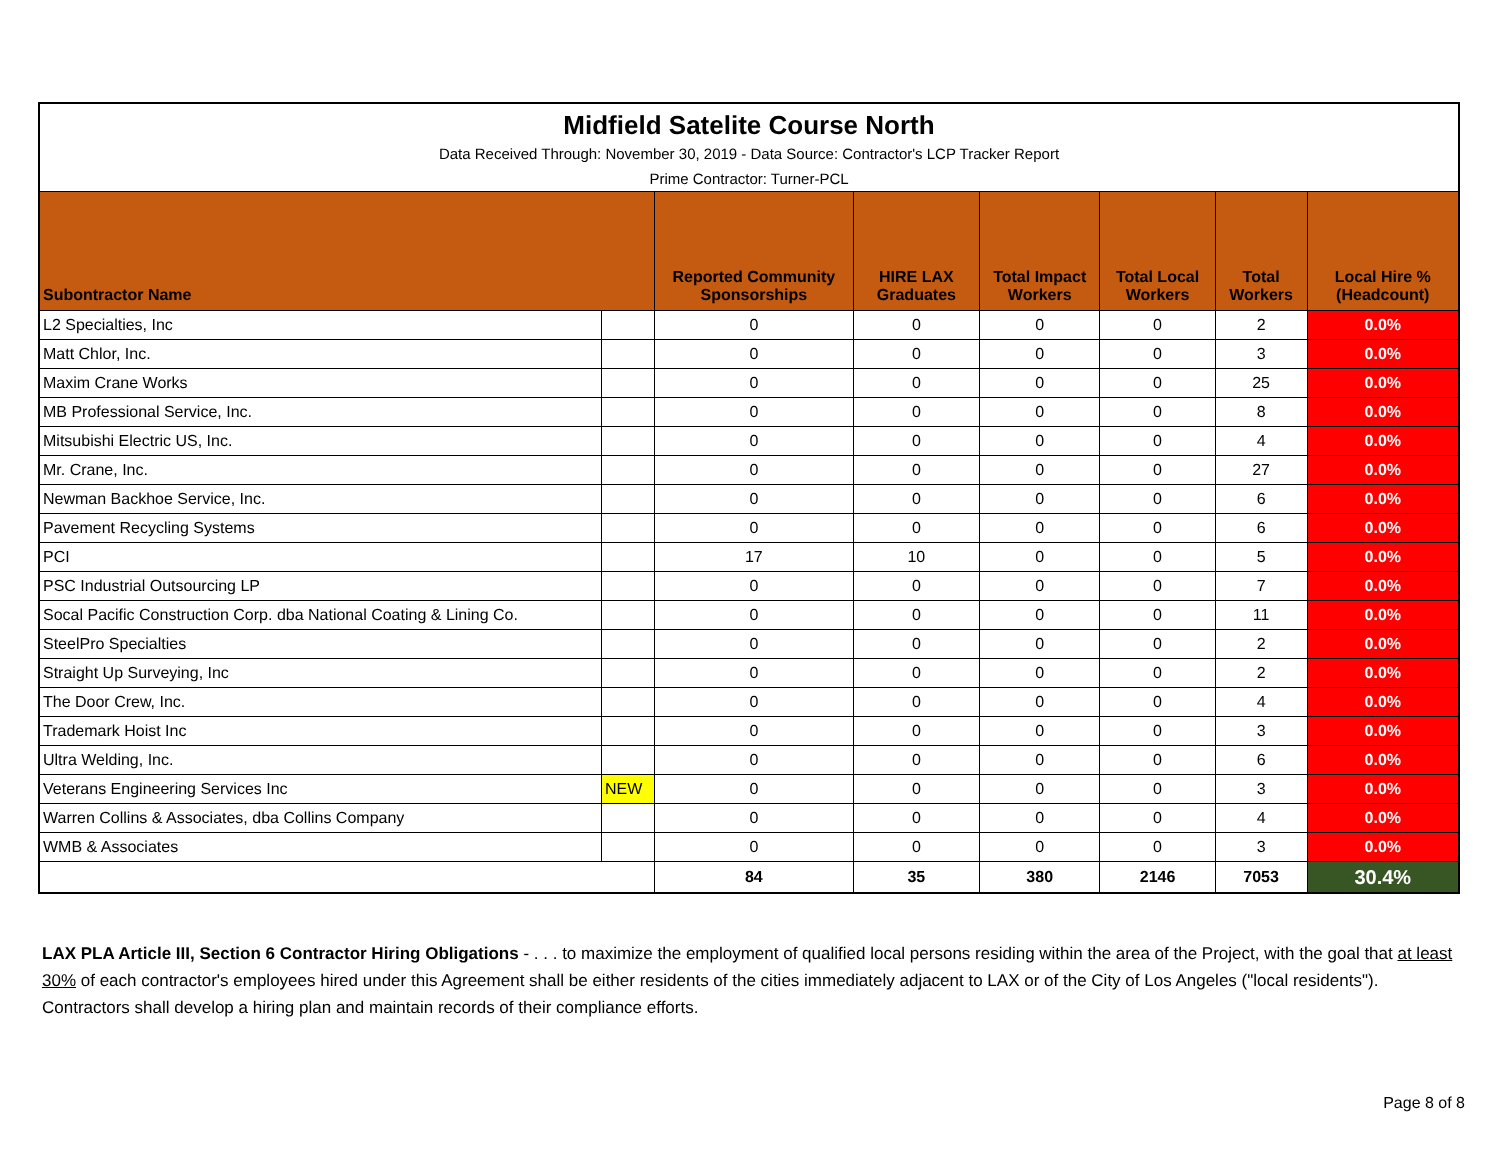| Midfield Satelite Course North | | | | | | | |
| Data Received Through: November 30, 2019 - Data Source: Contractor's LCP Tracker Report | | | | | | | |
| Prime Contractor: Turner-PCL | | | | | | | |
| Subontractor Name | | Reported Community Sponsorships | HIRE LAX Graduates | Total Impact Workers | Total Local Workers | Total Workers | Local Hire % (Headcount) |
| L2 Specialties, Inc | | 0 | 0 | 0 | 0 | 2 | 0.0% |
| Matt Chlor, Inc. | | 0 | 0 | 0 | 0 | 3 | 0.0% |
| Maxim Crane Works | | 0 | 0 | 0 | 0 | 25 | 0.0% |
| MB Professional Service, Inc. | | 0 | 0 | 0 | 0 | 8 | 0.0% |
| Mitsubishi Electric US, Inc. | | 0 | 0 | 0 | 0 | 4 | 0.0% |
| Mr. Crane, Inc. | | 0 | 0 | 0 | 0 | 27 | 0.0% |
| Newman Backhoe Service, Inc. | | 0 | 0 | 0 | 0 | 6 | 0.0% |
| Pavement Recycling Systems | | 0 | 0 | 0 | 0 | 6 | 0.0% |
| PCI | | 17 | 10 | 0 | 0 | 5 | 0.0% |
| PSC Industrial Outsourcing LP | | 0 | 0 | 0 | 0 | 7 | 0.0% |
| Socal Pacific Construction Corp. dba National Coating & Lining Co. | | 0 | 0 | 0 | 0 | 11 | 0.0% |
| SteelPro Specialties | | 0 | 0 | 0 | 0 | 2 | 0.0% |
| Straight Up Surveying, Inc | | 0 | 0 | 0 | 0 | 2 | 0.0% |
| The Door Crew, Inc. | | 0 | 0 | 0 | 0 | 4 | 0.0% |
| Trademark Hoist Inc | | 0 | 0 | 0 | 0 | 3 | 0.0% |
| Ultra Welding, Inc. | | 0 | 0 | 0 | 0 | 6 | 0.0% |
| Veterans Engineering Services Inc | NEW | 0 | 0 | 0 | 0 | 3 | 0.0% |
| Warren Collins & Associates, dba Collins Company | | 0 | 0 | 0 | 0 | 4 | 0.0% |
| WMB & Associates | | 0 | 0 | 0 | 0 | 3 | 0.0% |
| | | 84 | 35 | 380 | 2146 | 7053 | 30.4% |
LAX PLA Article III, Section 6 Contractor Hiring Obligations - . . . to maximize the employment of qualified local persons residing within the area of the Project, with the goal that at least 30% of each contractor's employees hired under this Agreement shall be either residents of the cities immediately adjacent to LAX or of the City of Los Angeles ("local residents"). Contractors shall develop a hiring plan and maintain records of their compliance efforts.
Page 8 of 8